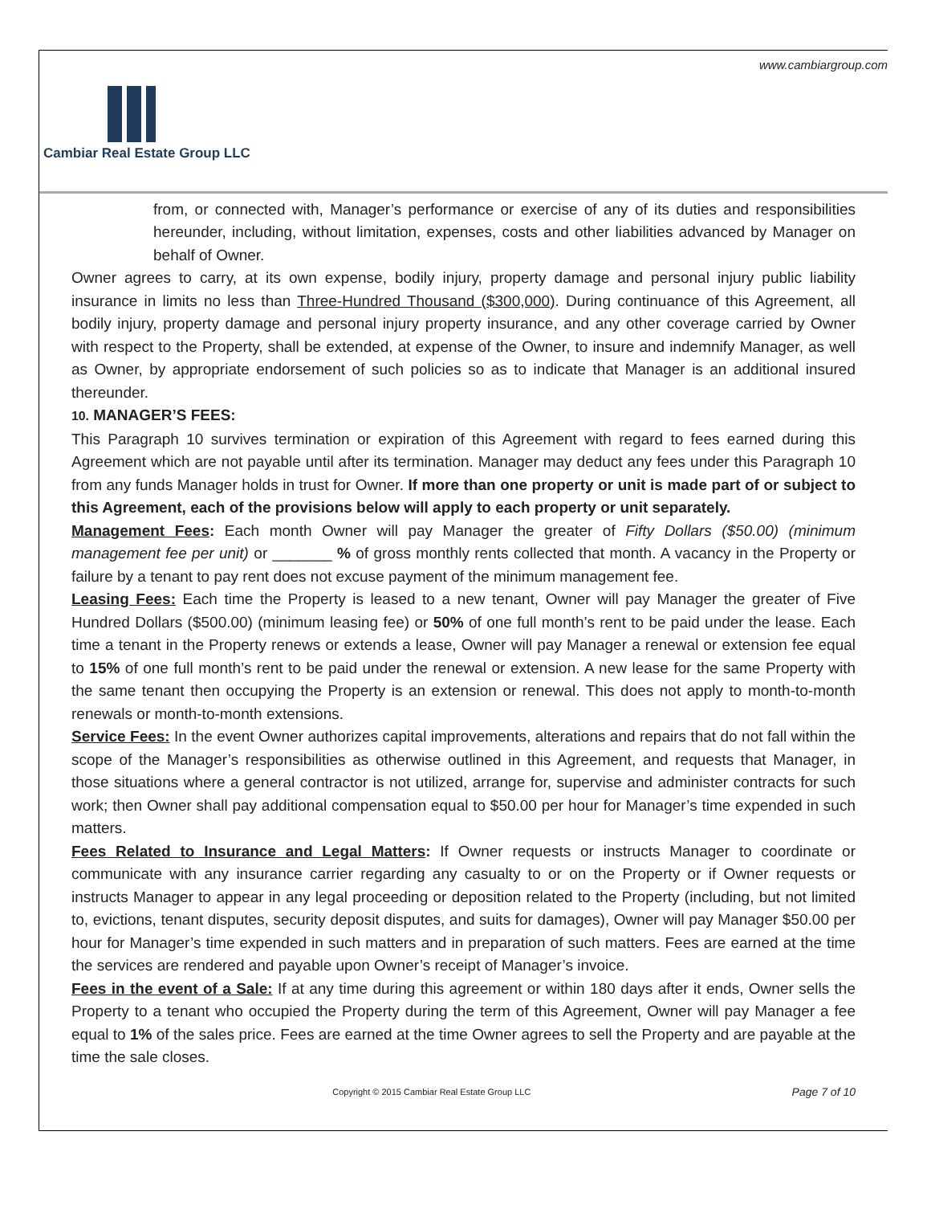www.cambiargroup.com
Cambiar Real Estate Group LLC
from, or connected with, Manager’s performance or exercise of any of its duties and responsibilities hereunder, including, without limitation, expenses, costs and other liabilities advanced by Manager on behalf of Owner.
Owner agrees to carry, at its own expense, bodily injury, property damage and personal injury public liability insurance in limits no less than Three-Hundred Thousand ($300,000). During continuance of this Agreement, all bodily injury, property damage and personal injury property insurance, and any other coverage carried by Owner with respect to the Property, shall be extended, at expense of the Owner, to insure and indemnify Manager, as well as Owner, by appropriate endorsement of such policies so as to indicate that Manager is an additional insured thereunder.
10. MANAGER’S FEES:
This Paragraph 10 survives termination or expiration of this Agreement with regard to fees earned during this Agreement which are not payable until after its termination. Manager may deduct any fees under this Paragraph 10 from any funds Manager holds in trust for Owner. If more than one property or unit is made part of or subject to this Agreement, each of the provisions below will apply to each property or unit separately.
Management Fees: Each month Owner will pay Manager the greater of Fifty Dollars ($50.00) (minimum management fee per unit) or _______ % of gross monthly rents collected that month. A vacancy in the Property or failure by a tenant to pay rent does not excuse payment of the minimum management fee.
Leasing Fees: Each time the Property is leased to a new tenant, Owner will pay Manager the greater of Five Hundred Dollars ($500.00) (minimum leasing fee) or 50% of one full month’s rent to be paid under the lease. Each time a tenant in the Property renews or extends a lease, Owner will pay Manager a renewal or extension fee equal to 15% of one full month’s rent to be paid under the renewal or extension. A new lease for the same Property with the same tenant then occupying the Property is an extension or renewal. This does not apply to month-to-month renewals or month-to-month extensions.
Service Fees: In the event Owner authorizes capital improvements, alterations and repairs that do not fall within the scope of the Manager’s responsibilities as otherwise outlined in this Agreement, and requests that Manager, in those situations where a general contractor is not utilized, arrange for, supervise and administer contracts for such work; then Owner shall pay additional compensation equal to $50.00 per hour for Manager’s time expended in such matters.
Fees Related to Insurance and Legal Matters: If Owner requests or instructs Manager to coordinate or communicate with any insurance carrier regarding any casualty to or on the Property or if Owner requests or instructs Manager to appear in any legal proceeding or deposition related to the Property (including, but not limited to, evictions, tenant disputes, security deposit disputes, and suits for damages), Owner will pay Manager $50.00 per hour for Manager’s time expended in such matters and in preparation of such matters. Fees are earned at the time the services are rendered and payable upon Owner’s receipt of Manager’s invoice.
Fees in the event of a Sale: If at any time during this agreement or within 180 days after it ends, Owner sells the Property to a tenant who occupied the Property during the term of this Agreement, Owner will pay Manager a fee equal to 1% of the sales price. Fees are earned at the time Owner agrees to sell the Property and are payable at the time the sale closes.
Copyright © 2015 Cambiar Real Estate Group LLC Page 7 of 10